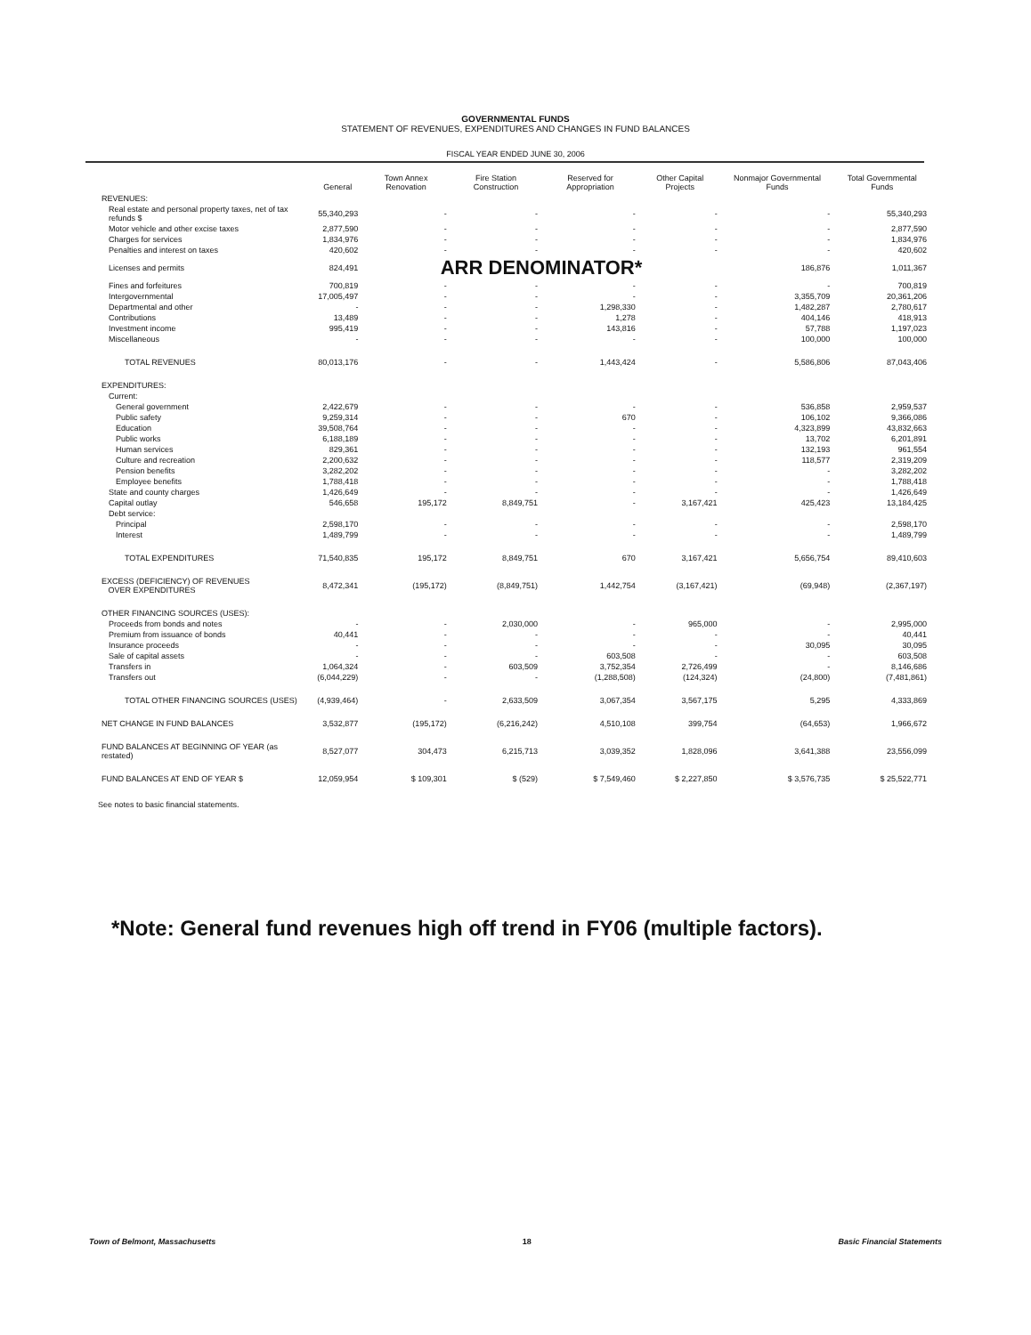GOVERNMENTAL FUNDS
STATEMENT OF REVENUES, EXPENDITURES AND CHANGES IN FUND BALANCES
FISCAL YEAR ENDED JUNE 30, 2006
| | General | Town Annex Renovation | Fire Station Construction | Reserved for Appropriation | Other Capital Projects | Nonmajor Governmental Funds | Total Governmental Funds |
| --- | --- | --- | --- | --- | --- | --- | --- |
| REVENUES: | | | | | | | |
| Real estate and personal property taxes, net of tax refunds $ | 55,340,293 | - | - | - | - | - | 55,340,293 |
| Motor vehicle and other excise taxes | 2,877,590 | - | - | - | - | - | 2,877,590 |
| Charges for services | 1,834,976 | - | - | - | - | - | 1,834,976 |
| Penalties and interest on taxes | 420,602 | - | - | - | - | - | 420,602 |
| Licenses and permits | 824,491 | ARR DENOMINATOR* | | | | 186,876 | 1,011,367 |
| Fines and forfeitures | 700,819 | - | - | - | - | - | 700,819 |
| Intergovernmental | 17,005,497 | - | - | - | - | 3,355,709 | 20,361,206 |
| Departmental and other | - | - | - | 1,298,330 | - | 1,482,287 | 2,780,617 |
| Contributions | 13,489 | - | - | 1,278 | - | 404,146 | 418,913 |
| Investment income | 995,419 | - | - | 143,816 | - | 57,788 | 1,197,023 |
| Miscellaneous | - | - | - | - | - | 100,000 | 100,000 |
| TOTAL REVENUES | 80,013,176 | - | - | 1,443,424 | - | 5,586,806 | 87,043,406 |
| EXPENDITURES: | | | | | | | |
| Current: | | | | | | | |
| General government | 2,422,679 | - | - | - | - | 536,858 | 2,959,537 |
| Public safety | 9,259,314 | - | - | 670 | - | 106,102 | 9,366,086 |
| Education | 39,508,764 | - | - | - | - | 4,323,899 | 43,832,663 |
| Public works | 6,188,189 | - | - | - | - | 13,702 | 6,201,891 |
| Human services | 829,361 | - | - | - | - | 132,193 | 961,554 |
| Culture and recreation | 2,200,632 | - | - | - | - | 118,577 | 2,319,209 |
| Pension benefits | 3,282,202 | - | - | - | - | - | 3,282,202 |
| Employee benefits | 1,788,418 | - | - | - | - | - | 1,788,418 |
| State and county charges | 1,426,649 | - | - | - | - | - | 1,426,649 |
| Capital outlay | 546,658 | 195,172 | 8,849,751 | - | 3,167,421 | 425,423 | 13,184,425 |
| Debt service: | | | | | | | |
| Principal | 2,598,170 | - | - | - | - | - | 2,598,170 |
| Interest | 1,489,799 | - | - | - | - | - | 1,489,799 |
| TOTAL EXPENDITURES | 71,540,835 | 195,172 | 8,849,751 | 670 | 3,167,421 | 5,656,754 | 89,410,603 |
| EXCESS (DEFICIENCY) OF REVENUES OVER EXPENDITURES | 8,472,341 | (195,172) | (8,849,751) | 1,442,754 | (3,167,421) | (69,948) | (2,367,197) |
| OTHER FINANCING SOURCES (USES): | | | | | | | |
| Proceeds from bonds and notes | - | - | 2,030,000 | - | 965,000 | - | 2,995,000 |
| Premium from issuance of bonds | 40,441 | - | - | - | - | - | 40,441 |
| Insurance proceeds | - | - | - | - | - | 30,095 | 30,095 |
| Sale of capital assets | - | - | - | 603,508 | - | - | 603,508 |
| Transfers in | 1,064,324 | - | 603,509 | 3,752,354 | 2,726,499 | - | 8,146,686 |
| Transfers out | (6,044,229) | - | - | (1,288,508) | (124,324) | (24,800) | (7,481,861) |
| TOTAL OTHER FINANCING SOURCES (USES) | (4,939,464) | - | 2,633,509 | 3,067,354 | 3,567,175 | 5,295 | 4,333,869 |
| NET CHANGE IN FUND BALANCES | 3,532,877 | (195,172) | (6,216,242) | 4,510,108 | 399,754 | (64,653) | 1,966,672 |
| FUND BALANCES AT BEGINNING OF YEAR (as restated) | 8,527,077 | 304,473 | 6,215,713 | 3,039,352 | 1,828,096 | 3,641,388 | 23,556,099 |
| FUND BALANCES AT END OF YEAR $ | 12,059,954 | $ 109,301 | $ (529) | $ 7,549,460 | $ 2,227,850 | $ 3,576,735 | $ 25,522,771 |
See notes to basic financial statements.
*Note: General fund revenues high off trend in FY06 (multiple factors).
Town of Belmont, Massachusetts 18 Basic Financial Statements